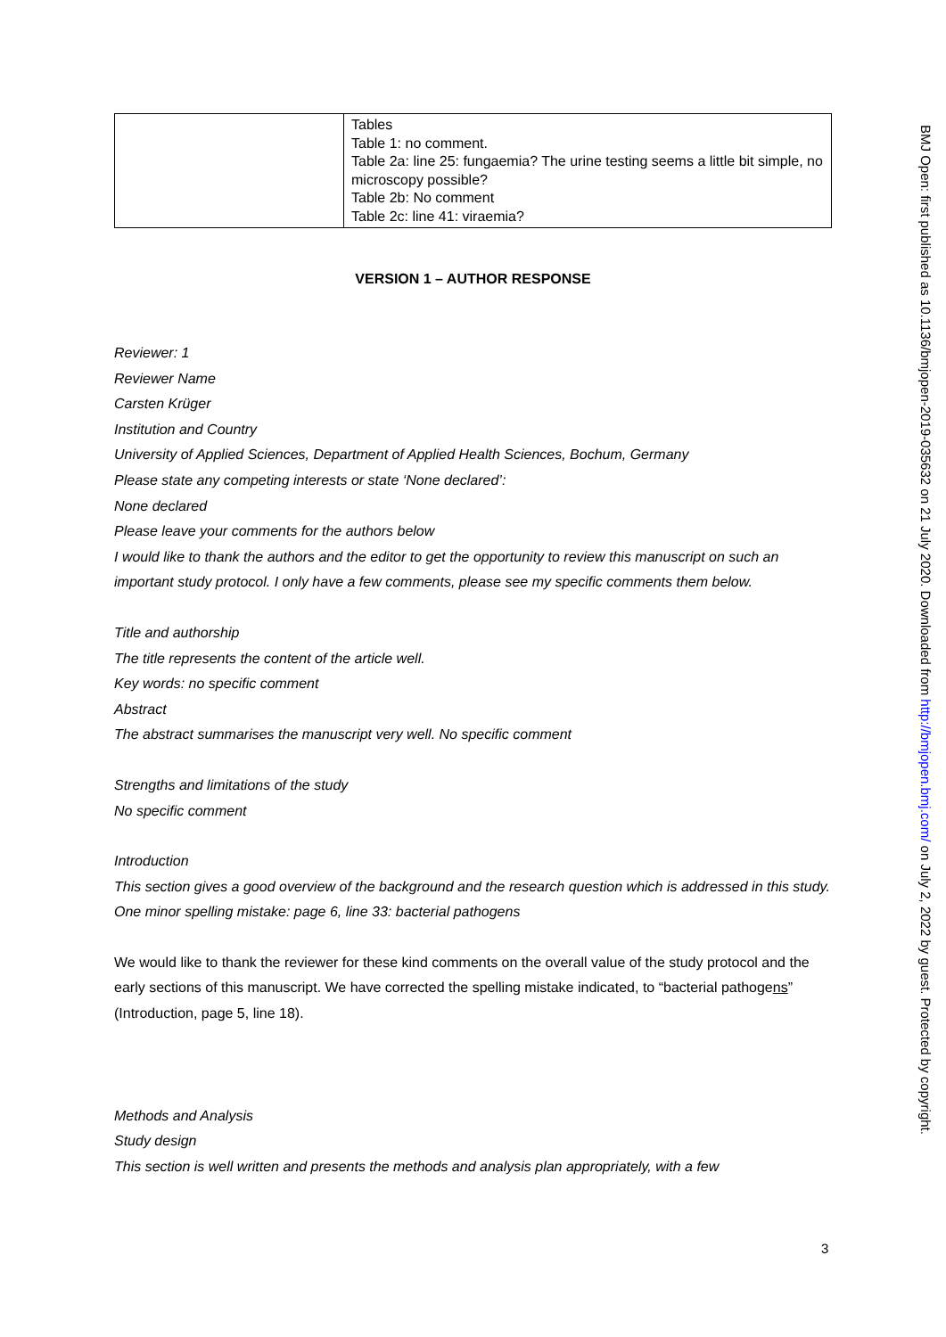| | Tables Table 1: no comment. Table 2a: line 25: fungaemia? The urine testing seems a little bit simple, no microscopy possible? Table 2b: No comment Table 2c: line 41: viraemia? |
VERSION 1 – AUTHOR RESPONSE
Reviewer: 1
Reviewer Name
Carsten Krüger
Institution and Country
University of Applied Sciences, Department of Applied Health Sciences, Bochum, Germany
Please state any competing interests or state ‘None declared’:
None declared
Please leave your comments for the authors below
I would like to thank the authors and the editor to get the opportunity to review this manuscript on such an important study protocol. I only have a few comments, please see my specific comments them below.
Title and authorship
The title represents the content of the article well.
Key words: no specific comment
Abstract
The abstract summarises the manuscript very well. No specific comment
Strengths and limitations of the study
No specific comment
Introduction
This section gives a good overview of the background and the research question which is addressed in this study. One minor spelling mistake: page 6, line 33: bacterial pathogens
We would like to thank the reviewer for these kind comments on the overall value of the study protocol and the early sections of this manuscript. We have corrected the spelling mistake indicated, to “bacterial pathogens” (Introduction, page 5, line 18).
Methods and Analysis
Study design
This section is well written and presents the methods and analysis plan appropriately, with a few
BMJ Open: first published as 10.1136/bmjopen-2019-035632 on 21 July 2020. Downloaded from http://bmjopen.bmj.com/ on July 2, 2022 by guest. Protected by copyright.
3